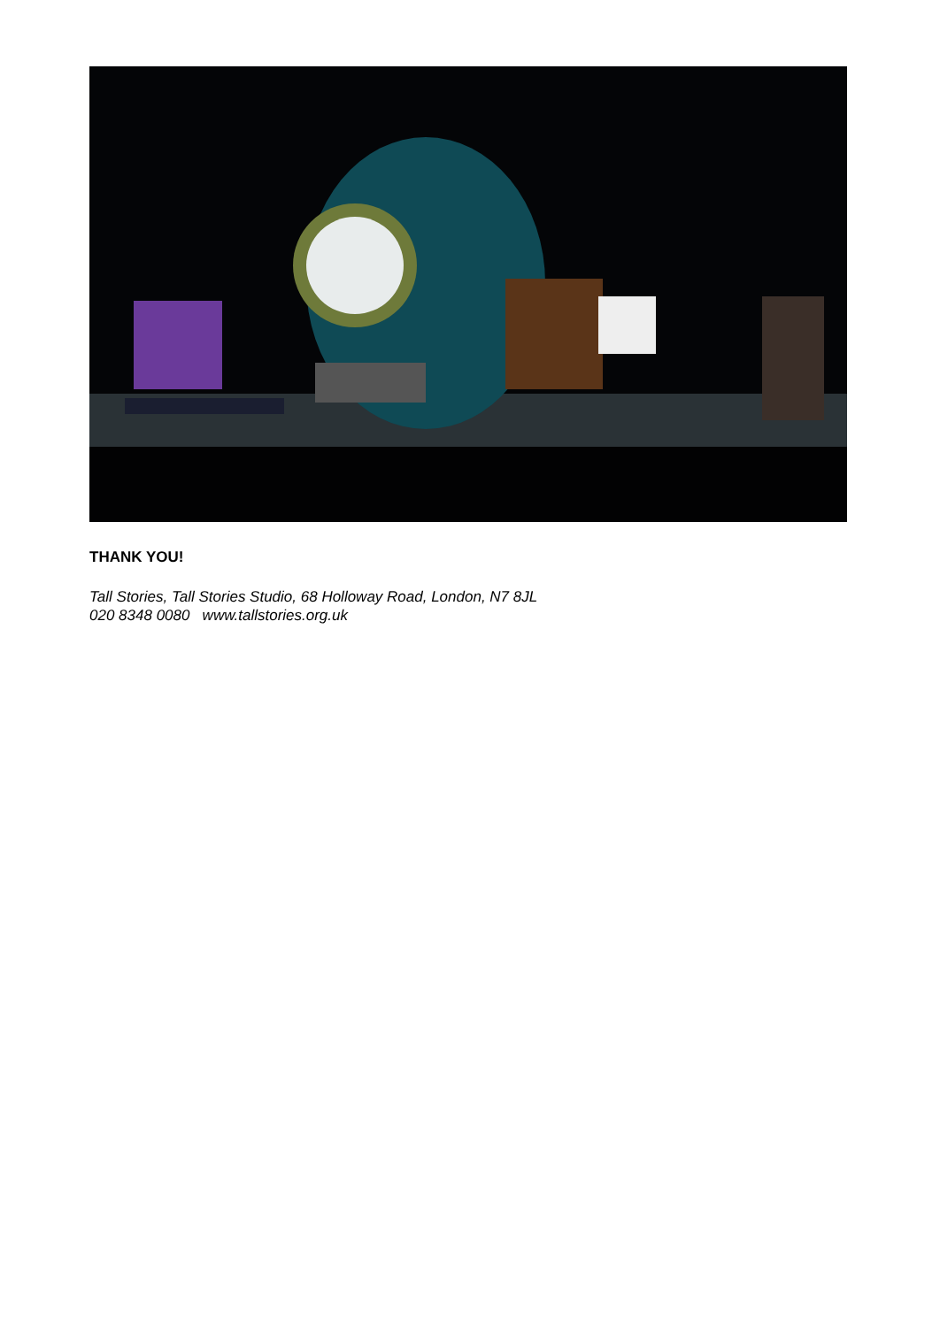THANK YOU!
Tall Stories, Tall Stories Studio, 68 Holloway Road, London, N7 8JL
020 8348 0080 www.tallstories.org.uk